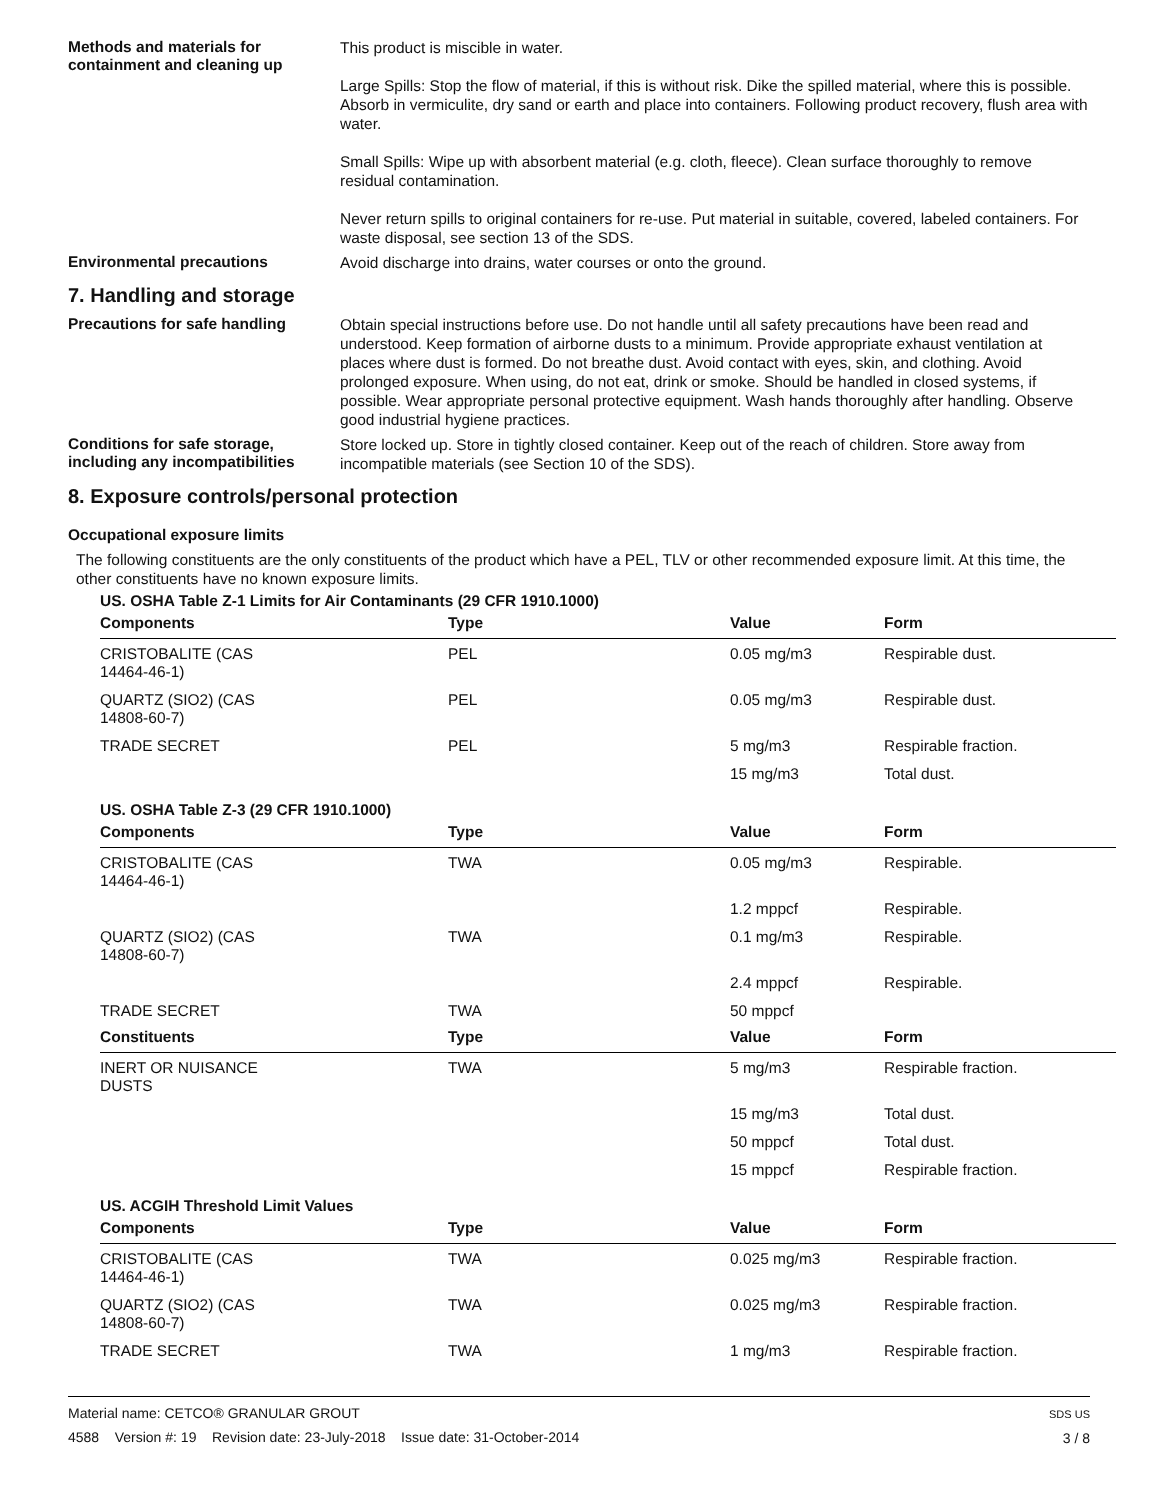Methods and materials for containment and cleaning up
This product is miscible in water.
Large Spills: Stop the flow of material, if this is without risk. Dike the spilled material, where this is possible. Absorb in vermiculite, dry sand or earth and place into containers. Following product recovery, flush area with water.
Small Spills: Wipe up with absorbent material (e.g. cloth, fleece). Clean surface thoroughly to remove residual contamination.
Never return spills to original containers for re-use. Put material in suitable, covered, labeled containers. For waste disposal, see section 13 of the SDS.
Environmental precautions
Avoid discharge into drains, water courses or onto the ground.
7. Handling and storage
Precautions for safe handling
Obtain special instructions before use. Do not handle until all safety precautions have been read and understood. Keep formation of airborne dusts to a minimum. Provide appropriate exhaust ventilation at places where dust is formed. Do not breathe dust. Avoid contact with eyes, skin, and clothing. Avoid prolonged exposure. When using, do not eat, drink or smoke. Should be handled in closed systems, if possible. Wear appropriate personal protective equipment. Wash hands thoroughly after handling. Observe good industrial hygiene practices.
Conditions for safe storage, including any incompatibilities
Store locked up. Store in tightly closed container. Keep out of the reach of children. Store away from incompatible materials (see Section 10 of the SDS).
8. Exposure controls/personal protection
Occupational exposure limits
The following constituents are the only constituents of the product which have a PEL, TLV or other recommended exposure limit. At this time, the other constituents have no known exposure limits.
US. OSHA Table Z-1 Limits for Air Contaminants (29 CFR 1910.1000)
| Components | Type | Value | Form |
| --- | --- | --- | --- |
| CRISTOBALITE (CAS 14464-46-1) | PEL | 0.05 mg/m3 | Respirable dust. |
| QUARTZ (SIO2) (CAS 14808-60-7) | PEL | 0.05 mg/m3 | Respirable dust. |
| TRADE SECRET | PEL | 5 mg/m3 | Respirable fraction. |
| | | 15 mg/m3 | Total dust. |
US. OSHA Table Z-3 (29 CFR 1910.1000)
| Components | Type | Value | Form |
| --- | --- | --- | --- |
| CRISTOBALITE (CAS 14464-46-1) | TWA | 0.05 mg/m3 | Respirable. |
| | | 1.2 mppcf | Respirable. |
| QUARTZ (SIO2) (CAS 14808-60-7) | TWA | 0.1 mg/m3 | Respirable. |
| | | 2.4 mppcf | Respirable. |
| TRADE SECRET | TWA | 50 mppcf | |
| Constituents | Type | Value | Form |
| INERT OR NUISANCE DUSTS | TWA | 5 mg/m3 | Respirable fraction. |
| | | 15 mg/m3 | Total dust. |
| | | 50 mppcf | Total dust. |
| | | 15 mppcf | Respirable fraction. |
US. ACGIH Threshold Limit Values
| Components | Type | Value | Form |
| --- | --- | --- | --- |
| CRISTOBALITE (CAS 14464-46-1) | TWA | 0.025 mg/m3 | Respirable fraction. |
| QUARTZ (SIO2) (CAS 14808-60-7) | TWA | 0.025 mg/m3 | Respirable fraction. |
| TRADE SECRET | TWA | 1 mg/m3 | Respirable fraction. |
Material name: CETCO® GRANULAR GROUT
4588 Version #: 19 Revision date: 23-July-2018 Issue date: 31-October-2014
SDS US
3 / 8